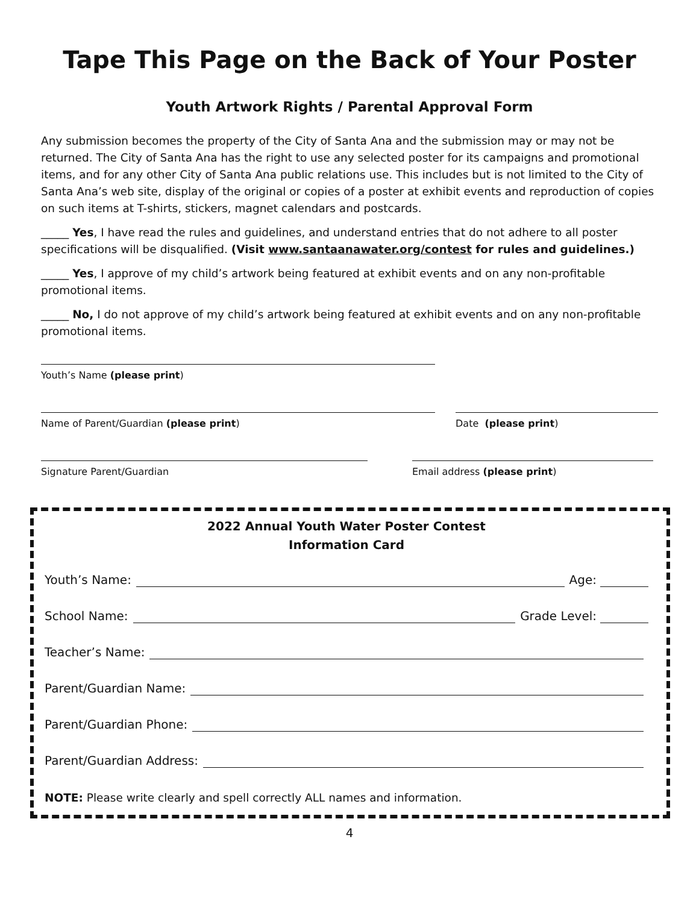Tape This Page on the Back of Your Poster
Youth Artwork Rights / Parental Approval Form
Any submission becomes the property of the City of Santa Ana and the submission may or may not be returned. The City of Santa Ana has the right to use any selected poster for its campaigns and promotional items, and for any other City of Santa Ana public relations use. This includes but is not limited to the City of Santa Ana’s web site, display of the original or copies of a poster at exhibit events and reproduction of copies on such items at T-shirts, stickers, magnet calendars and postcards.
_____ Yes, I have read the rules and guidelines, and understand entries that do not adhere to all poster specifications will be disqualified. (Visit www.santaanawater.org/contest for rules and guidelines.)
_____ Yes, I approve of my child’s artwork being featured at exhibit events and on any non-profitable promotional items.
_____ No, I do not approve of my child’s artwork being featured at exhibit events and on any non-profitable promotional items.
Youth’s Name (please print)
Name of Parent/Guardian (please print) Date (please print)
Signature Parent/Guardian Email address (please print)
2022 Annual Youth Water Poster Contest
Information Card
Youth’s Name: Age:
School Name: Grade Level:
Teacher’s Name:
Parent/Guardian Name:
Parent/Guardian Phone:
Parent/Guardian Address:
NOTE: Please write clearly and spell correctly ALL names and information.
4